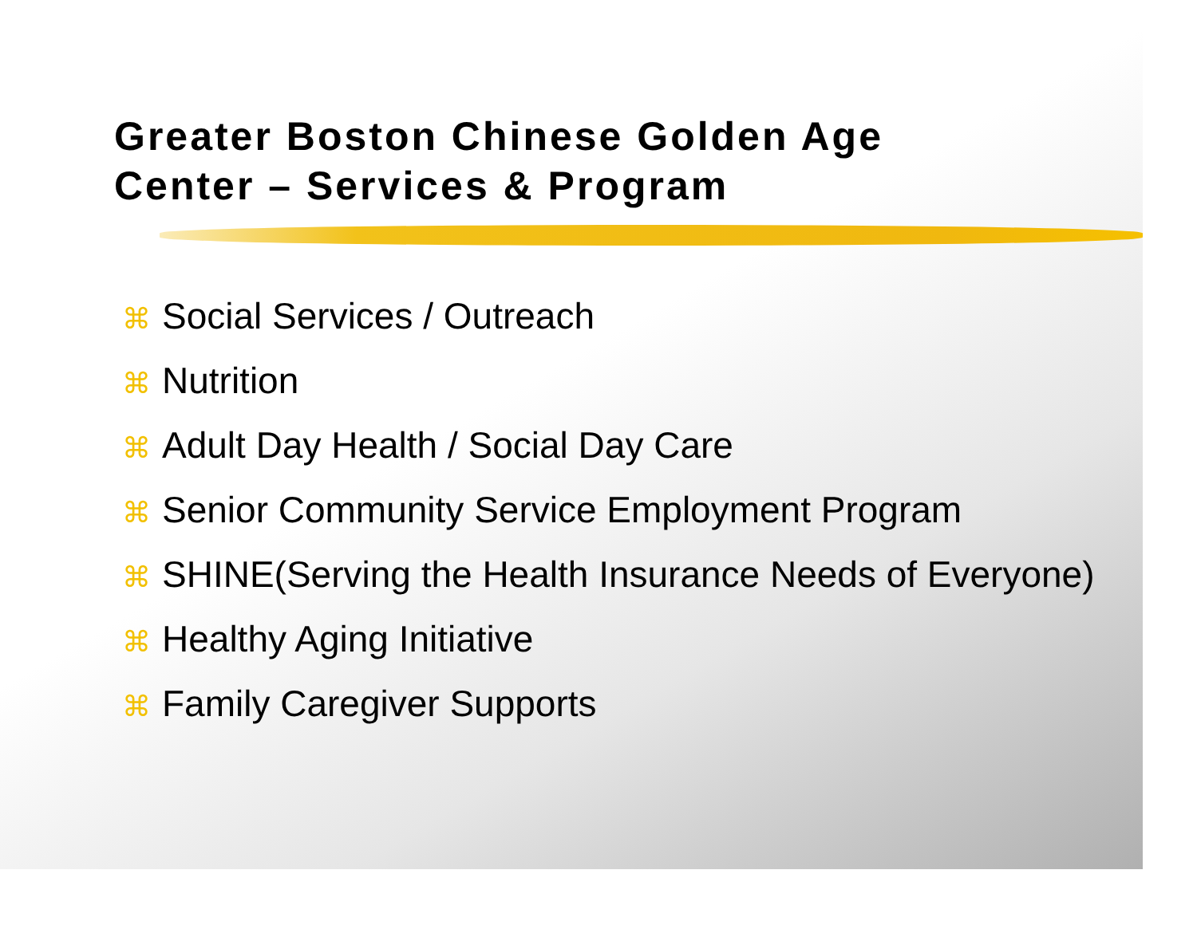Greater Boston Chinese Golden Age
Center – Services & Program
⌘ Social Services / Outreach
⌘ Nutrition
⌘ Adult Day Health / Social Day Care
⌘ Senior Community Service Employment Program
⌘ SHINE(Serving the Health Insurance Needs of Everyone)
⌘ Healthy Aging Initiative
⌘ Family Caregiver Supports